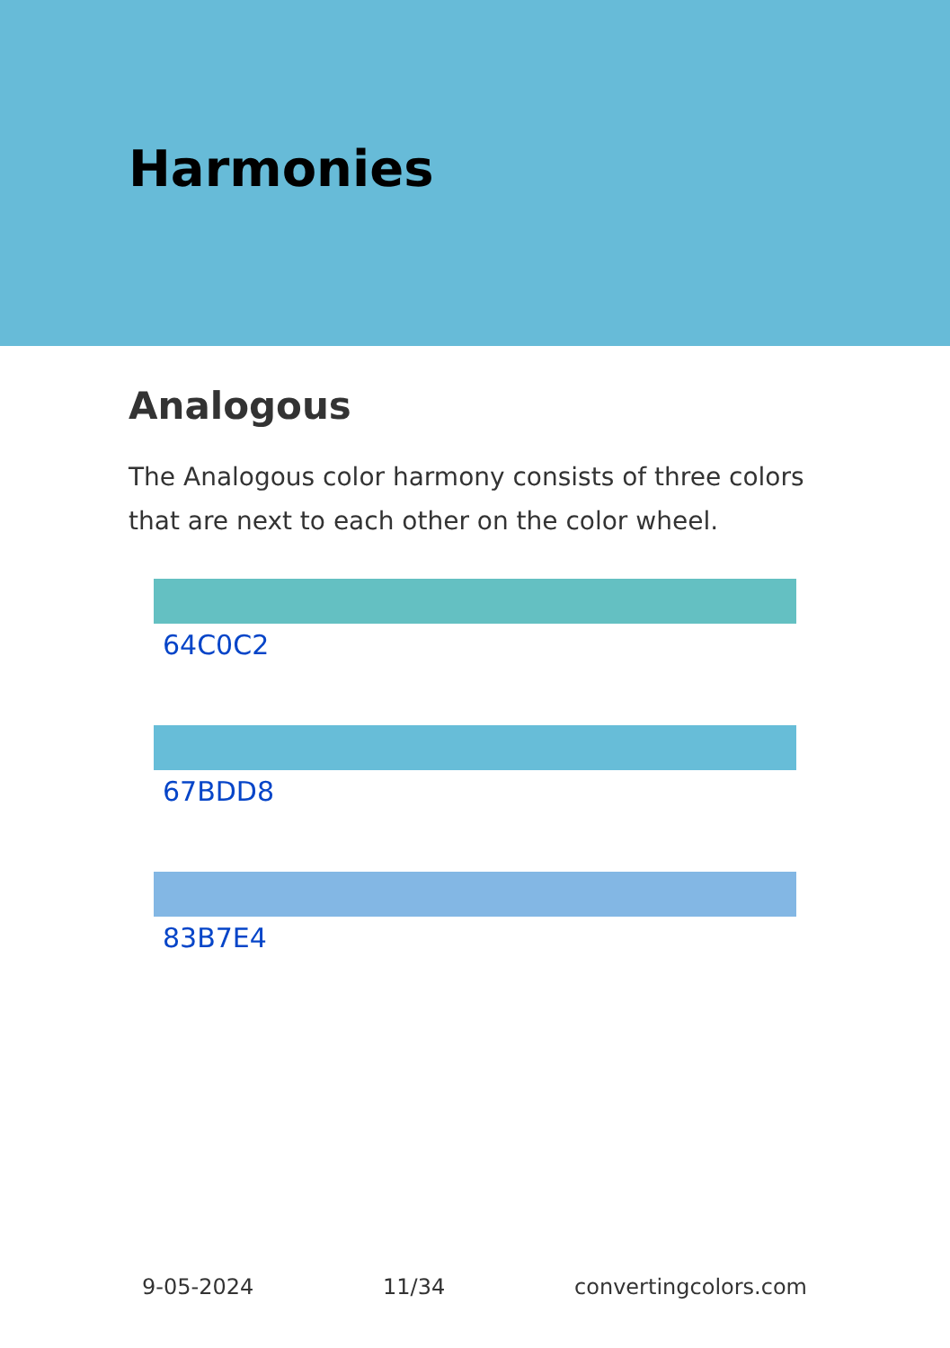Harmonies
Analogous
The Analogous color harmony consists of three colors that are next to each other on the color wheel.
64C0C2
67BDD8
83B7E4
9-05-2024 11/34 convertingcolors.com